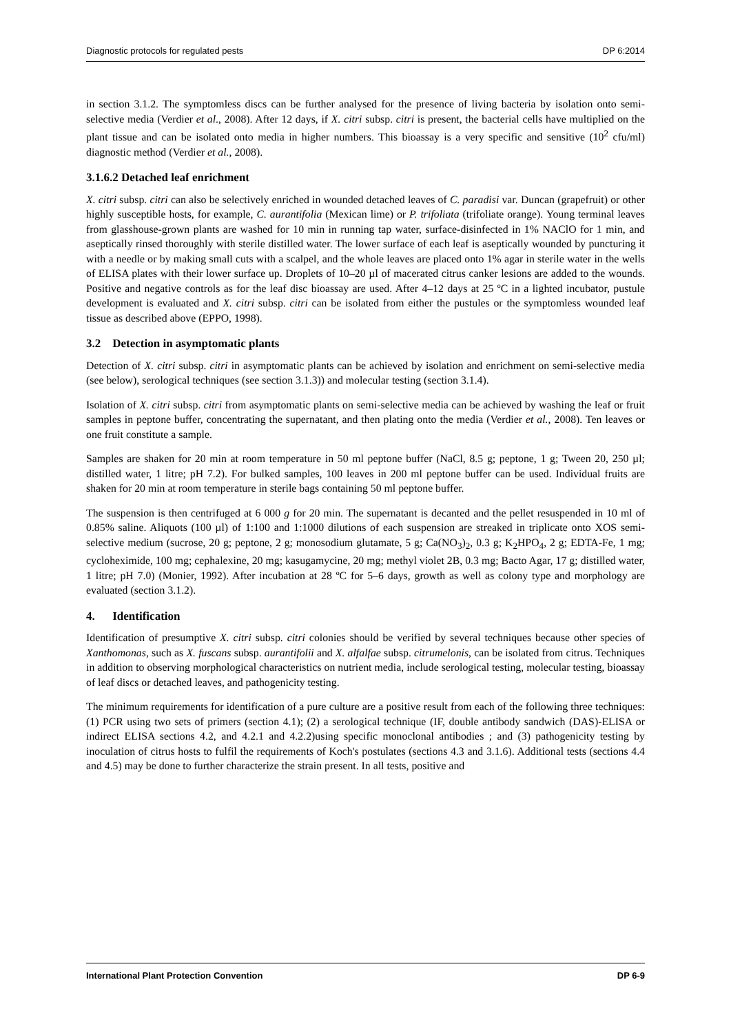Diagnostic protocols for regulated pests DP 6:2014
in section 3.1.2. The symptomless discs can be further analysed for the presence of living bacteria by isolation onto semi-selective media (Verdier et al., 2008). After 12 days, if X. citri subsp. citri is present, the bacterial cells have multiplied on the plant tissue and can be isolated onto media in higher numbers. This bioassay is a very specific and sensitive (10<sup>2</sup> cfu/ml) diagnostic method (Verdier et al., 2008).
3.1.6.2 Detached leaf enrichment
X. citri subsp. citri can also be selectively enriched in wounded detached leaves of C. paradisi var. Duncan (grapefruit) or other highly susceptible hosts, for example, C. aurantifolia (Mexican lime) or P. trifoliata (trifoliate orange). Young terminal leaves from glasshouse-grown plants are washed for 10 min in running tap water, surface-disinfected in 1% NAClO for 1 min, and aseptically rinsed thoroughly with sterile distilled water. The lower surface of each leaf is aseptically wounded by puncturing it with a needle or by making small cuts with a scalpel, and the whole leaves are placed onto 1% agar in sterile water in the wells of ELISA plates with their lower surface up. Droplets of 10–20 µl of macerated citrus canker lesions are added to the wounds. Positive and negative controls as for the leaf disc bioassay are used. After 4–12 days at 25 ºC in a lighted incubator, pustule development is evaluated and X. citri subsp. citri can be isolated from either the pustules or the symptomless wounded leaf tissue as described above (EPPO, 1998).
3.2 Detection in asymptomatic plants
Detection of X. citri subsp. citri in asymptomatic plants can be achieved by isolation and enrichment on semi-selective media (see below), serological techniques (see section 3.1.3)) and molecular testing (section 3.1.4).
Isolation of X. citri subsp. citri from asymptomatic plants on semi-selective media can be achieved by washing the leaf or fruit samples in peptone buffer, concentrating the supernatant, and then plating onto the media (Verdier et al., 2008). Ten leaves or one fruit constitute a sample.
Samples are shaken for 20 min at room temperature in 50 ml peptone buffer (NaCl, 8.5 g; peptone, 1 g; Tween 20, 250 µl; distilled water, 1 litre; pH 7.2). For bulked samples, 100 leaves in 200 ml peptone buffer can be used. Individual fruits are shaken for 20 min at room temperature in sterile bags containing 50 ml peptone buffer.
The suspension is then centrifuged at 6 000 g for 20 min. The supernatant is decanted and the pellet resuspended in 10 ml of 0.85% saline. Aliquots (100 µl) of 1:100 and 1:1000 dilutions of each suspension are streaked in triplicate onto XOS semi-selective medium (sucrose, 20 g; peptone, 2 g; monosodium glutamate, 5 g; Ca(NO<sub>3</sub>)<sub>2</sub>, 0.3 g; K<sub>2</sub>HPO<sub>4</sub>, 2 g; EDTA-Fe, 1 mg; cycloheximide, 100 mg; cephalexine, 20 mg; kasugamycine, 20 mg; methyl violet 2B, 0.3 mg; Bacto Agar, 17 g; distilled water, 1 litre; pH 7.0) (Monier, 1992). After incubation at 28 ºC for 5–6 days, growth as well as colony type and morphology are evaluated (section 3.1.2).
4. Identification
Identification of presumptive X. citri subsp. citri colonies should be verified by several techniques because other species of Xanthomonas, such as X. fuscans subsp. aurantifolii and X. alfalfae subsp. citrumelonis, can be isolated from citrus. Techniques in addition to observing morphological characteristics on nutrient media, include serological testing, molecular testing, bioassay of leaf discs or detached leaves, and pathogenicity testing.
The minimum requirements for identification of a pure culture are a positive result from each of the following three techniques: (1) PCR using two sets of primers (section 4.1); (2) a serological technique (IF, double antibody sandwich (DAS)-ELISA or indirect ELISA sections 4.2, and 4.2.1 and 4.2.2)using specific monoclonal antibodies ; and (3) pathogenicity testing by inoculation of citrus hosts to fulfil the requirements of Koch's postulates (sections 4.3 and 3.1.6). Additional tests (sections 4.4 and 4.5) may be done to further characterize the strain present. In all tests, positive and
International Plant Protection Convention DP 6-9